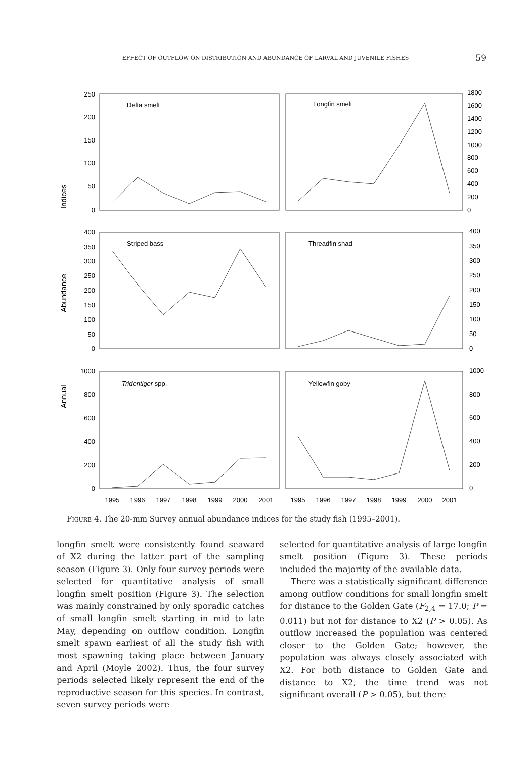EFFECT OF OUTFLOW ON DISTRIBUTION AND ABUNDANCE OF LARVAL AND JUVENILE FISHES 59
250
200
150
100
50
0
400
350
300
250
200
150
100
50
0
1000
800
600
400
200
0
1800
1600
1400
1200
1000
800
600
400
200
0
400
350
300
250
200
150
100
50
0
1000
800
600
400
200
0
Delta smelt
Longfin smelt
Striped bass
Threadfin shad
Tridentiger spp.
Yellowfin goby
Indices
Abundance
Annual
1995
1996
1997
1998
1999
2000
2001
1995
1996
1997
1998
1999
2000
2001
FIGURE 4. The 20-mm Survey annual abundance indices for the study fish (1995–2001).
longfin smelt were consistently found seaward of X2 during the latter part of the sampling season (Figure 3). Only four survey periods were selected for quantitative analysis of small longfin smelt position (Figure 3). The selection was mainly constrained by only sporadic catches of small longfin smelt starting in mid to late May, depending on outflow condition. Longfin smelt spawn earliest of all the study fish with most spawning taking place between January and April (Moyle 2002). Thus, the four survey periods selected likely represent the end of the reproductive season for this species. In contrast, seven survey periods were
selected for quantitative analysis of large longfin smelt position (Figure 3). These periods included the majority of the available data.
There was a statistically significant difference among outflow conditions for small longfin smelt for distance to the Golden Gate (F<sub>2,4</sub> = 17.0; P = 0.011) but not for distance to X2 (P > 0.05). As outflow increased the population was centered closer to the Golden Gate; however, the population was always closely associated with X2. For both distance to Golden Gate and distance to X2, the time trend was not significant overall (P > 0.05), but there